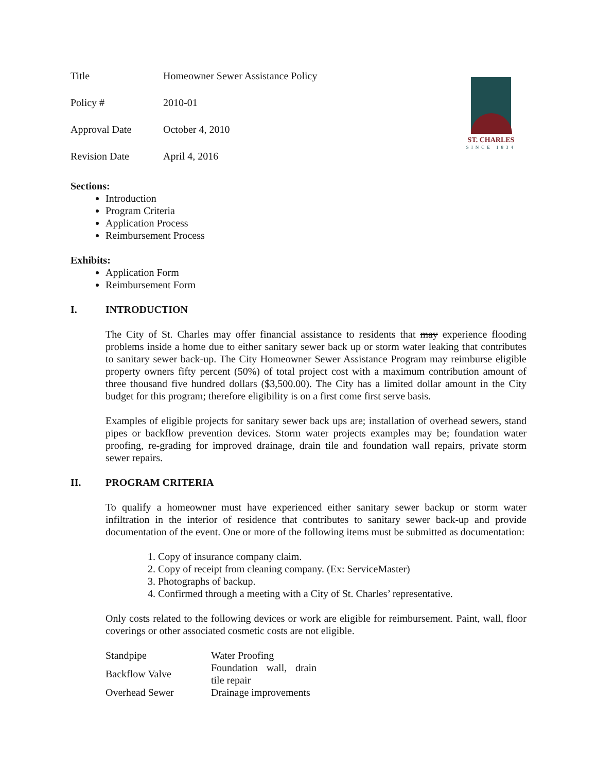ST. CHARLES
SINCE 1834
| Title | Homeowner Sewer Assistance Policy |
| Policy # | 2010-01 |
| Approval Date | October 4, 2010 |
| Revision Date | April 4, 2016 |
Sections:
Introduction
Program Criteria
Application Process
Reimbursement Process
Exhibits:
Application Form
Reimbursement Form
I. INTRODUCTION
The City of St. Charles may offer financial assistance to residents that may experience flooding problems inside a home due to either sanitary sewer back up or storm water leaking that contributes to sanitary sewer back-up. The City Homeowner Sewer Assistance Program may reimburse eligible property owners fifty percent (50%) of total project cost with a maximum contribution amount of three thousand five hundred dollars ($3,500.00). The City has a limited dollar amount in the City budget for this program; therefore eligibility is on a first come first serve basis.
Examples of eligible projects for sanitary sewer back ups are; installation of overhead sewers, stand pipes or backflow prevention devices. Storm water projects examples may be; foundation water proofing, re-grading for improved drainage, drain tile and foundation wall repairs, private storm sewer repairs.
II. PROGRAM CRITERIA
To qualify a homeowner must have experienced either sanitary sewer backup or storm water infiltration in the interior of residence that contributes to sanitary sewer back-up and provide documentation of the event. One or more of the following items must be submitted as documentation:
1. Copy of insurance company claim.
2. Copy of receipt from cleaning company. (Ex: ServiceMaster)
3. Photographs of backup.
4. Confirmed through a meeting with a City of St. Charles’ representative.
Only costs related to the following devices or work are eligible for reimbursement. Paint, wall, floor coverings or other associated cosmetic costs are not eligible.
| Standpipe | Water Proofing |
| Backflow Valve | Foundation wall, drain tile repair |
| Overhead Sewer | Drainage improvements |